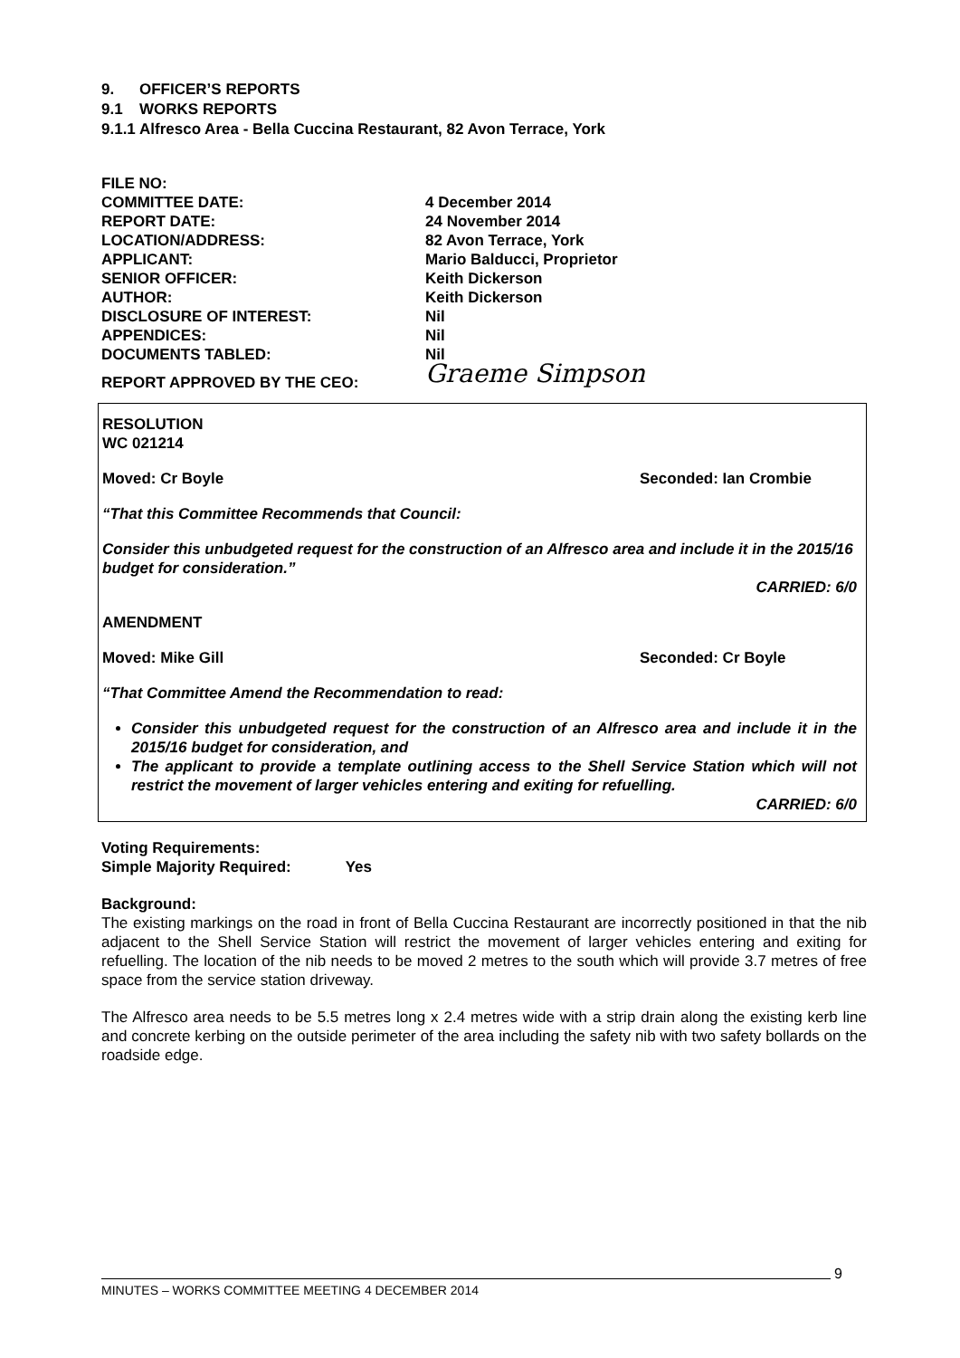9. OFFICER’S REPORTS
9.1 WORKS REPORTS
9.1.1 Alfresco Area - Bella Cuccina Restaurant, 82 Avon Terrace, York
| FILE NO: | |
| COMMITTEE DATE: | 4 December 2014 |
| REPORT DATE: | 24 November 2014 |
| LOCATION/ADDRESS: | 82 Avon Terrace, York |
| APPLICANT: | Mario Balducci, Proprietor |
| SENIOR OFFICER: | Keith Dickerson |
| AUTHOR: | Keith Dickerson |
| DISCLOSURE OF INTEREST: | Nil |
| APPENDICES: | Nil |
| DOCUMENTS TABLED: | Nil |
| REPORT APPROVED BY THE CEO: | Graeme Simpson |
RESOLUTION
WC 021214
Moved: Cr Boyle Seconded: Ian Crombie
“That this Committee Recommends that Council:
Consider this unbudgeted request for the construction of an Alfresco area and include it in the 2015/16 budget for consideration.”
CARRIED: 6/0
AMENDMENT
Moved: Mike Gill Seconded: Cr Boyle
“That Committee Amend the Recommendation to read:
Consider this unbudgeted request for the construction of an Alfresco area and include it in the 2015/16 budget for consideration, and
The applicant to provide a template outlining access to the Shell Service Station which will not restrict the movement of larger vehicles entering and exiting for refuelling.
CARRIED: 6/0
Voting Requirements:
Simple Majority Required: Yes
Background:
The existing markings on the road in front of Bella Cuccina Restaurant are incorrectly positioned in that the nib adjacent to the Shell Service Station will restrict the movement of larger vehicles entering and exiting for refuelling. The location of the nib needs to be moved 2 metres to the south which will provide 3.7 metres of free space from the service station driveway.
The Alfresco area needs to be 5.5 metres long x 2.4 metres wide with a strip drain along the existing kerb line and concrete kerbing on the outside perimeter of the area including the safety nib with two safety bollards on the roadside edge.
9
MINUTES – WORKS COMMITTEE MEETING 4 DECEMBER 2014